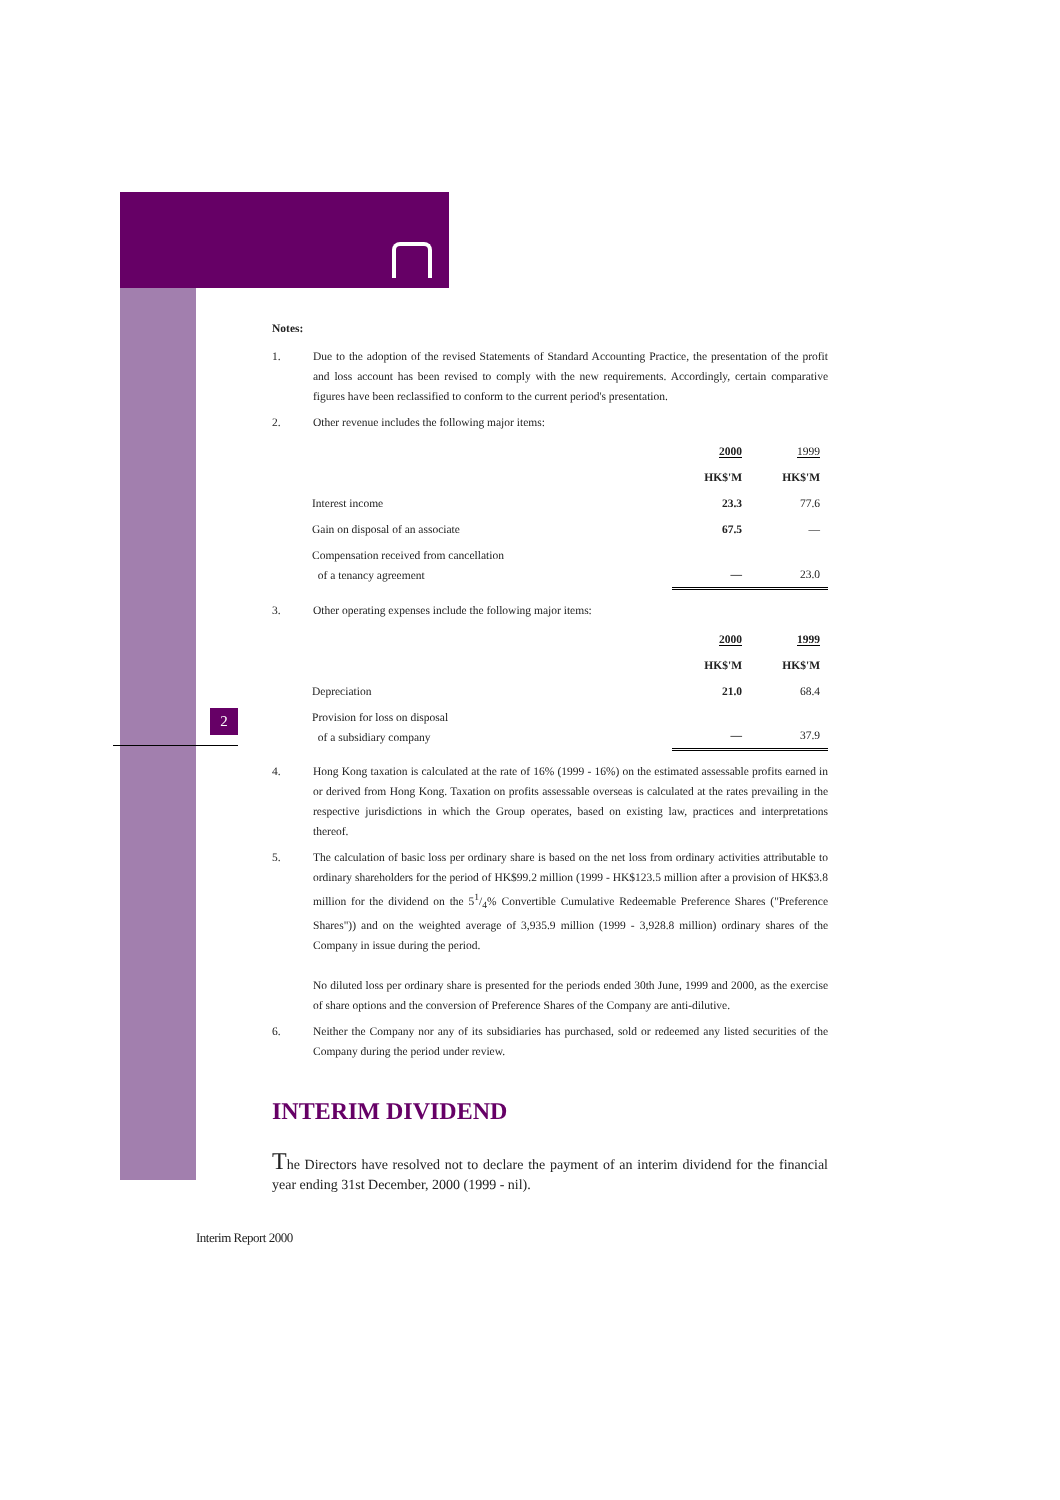2
Notes:
1. Due to the adoption of the revised Statements of Standard Accounting Practice, the presentation of the profit and loss account has been revised to comply with the new requirements. Accordingly, certain comparative figures have been reclassified to conform to the current period's presentation.
2. Other revenue includes the following major items:
| | 2000 | 1999 |
| | HK$'M | HK$'M |
| Interest income | 23.3 | 77.6 |
| Gain on disposal of an associate | 67.5 | — |
| Compensation received from cancellation of a tenancy agreement | — | 23.0 |
3. Other operating expenses include the following major items:
| | 2000 | 1999 |
| | HK$'M | HK$'M |
| Depreciation | 21.0 | 68.4 |
| Provision for loss on disposal of a subsidiary company | — | 37.9 |
4. Hong Kong taxation is calculated at the rate of 16% (1999 - 16%) on the estimated assessable profits earned in or derived from Hong Kong. Taxation on profits assessable overseas is calculated at the rates prevailing in the respective jurisdictions in which the Group operates, based on existing law, practices and interpretations thereof.
5. The calculation of basic loss per ordinary share is based on the net loss from ordinary activities attributable to ordinary shareholders for the period of HK$99.2 million (1999 - HK$123.5 million after a provision of HK$3.8 million for the dividend on the 51/4% Convertible Cumulative Redeemable Preference Shares ("Preference Shares")) and on the weighted average of 3,935.9 million (1999 - 3,928.8 million) ordinary shares of the Company in issue during the period.
No diluted loss per ordinary share is presented for the periods ended 30th June, 1999 and 2000, as the exercise of share options and the conversion of Preference Shares of the Company are anti-dilutive.
6. Neither the Company nor any of its subsidiaries has purchased, sold or redeemed any listed securities of the Company during the period under review.
INTERIM DIVIDEND
The Directors have resolved not to declare the payment of an interim dividend for the financial year ending 31st December, 2000 (1999 - nil).
Interim Report 2000